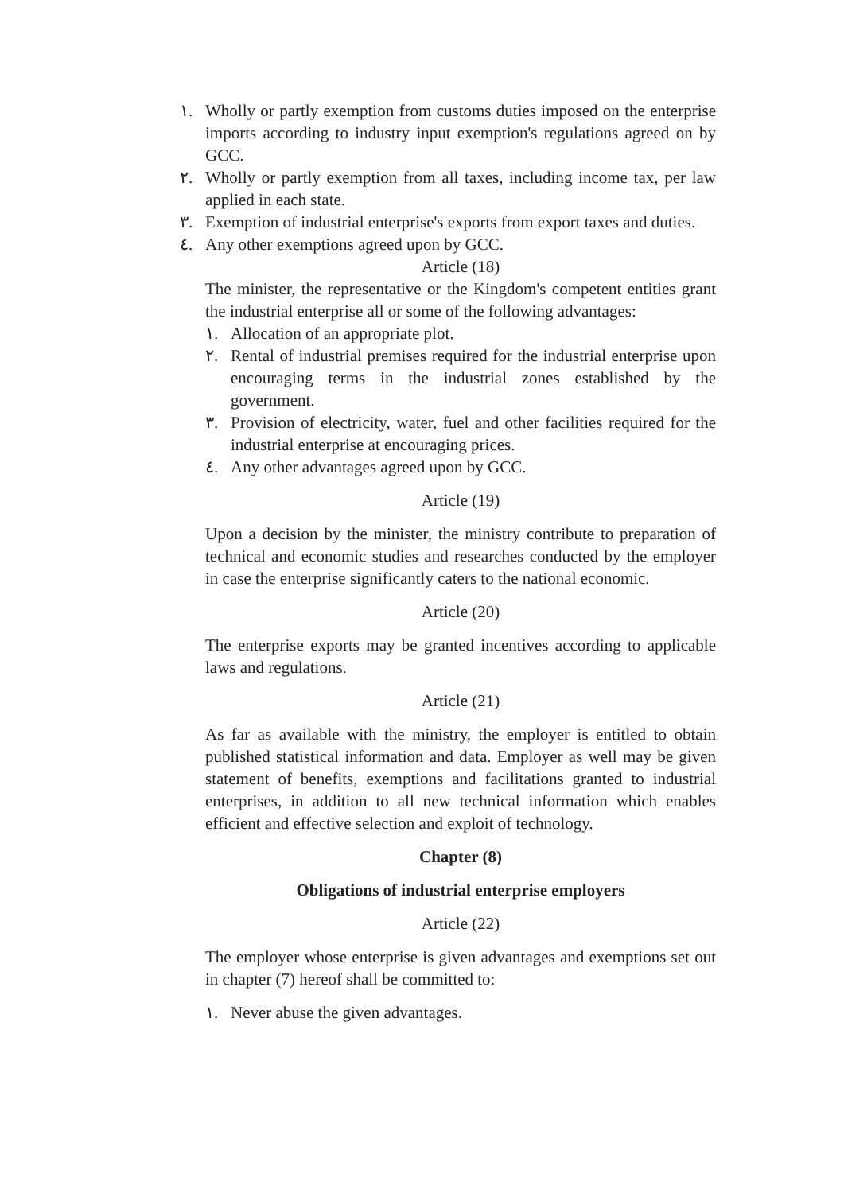١. Wholly or partly exemption from customs duties imposed on the enterprise imports according to industry input exemption's regulations agreed on by GCC.
٢. Wholly or partly exemption from all taxes, including income tax, per law applied in each state.
٣. Exemption of industrial enterprise's exports from export taxes and duties.
٤. Any other exemptions agreed upon by GCC.
Article (18)
The minister, the representative or the Kingdom's competent entities grant the industrial enterprise all or some of the following advantages:
١. Allocation of an appropriate plot.
٢. Rental of industrial premises required for the industrial enterprise upon encouraging terms in the industrial zones established by the government.
٣. Provision of electricity, water, fuel and other facilities required for the industrial enterprise at encouraging prices.
٤. Any other advantages agreed upon by GCC.
Article (19)
Upon a decision by the minister, the ministry contribute to preparation of technical and economic studies and researches conducted by the employer in case the enterprise significantly caters to the national economic.
Article (20)
The enterprise exports may be granted incentives according to applicable laws and regulations.
Article (21)
As far as available with the ministry, the employer is entitled to obtain published statistical information and data. Employer as well may be given statement of benefits, exemptions and facilitations granted to industrial enterprises, in addition to all new technical information which enables efficient and effective selection and exploit of technology.
Chapter (8)
Obligations of industrial enterprise employers
Article (22)
The employer whose enterprise is given advantages and exemptions set out in chapter (7) hereof shall be committed to:
١. Never abuse the given advantages.